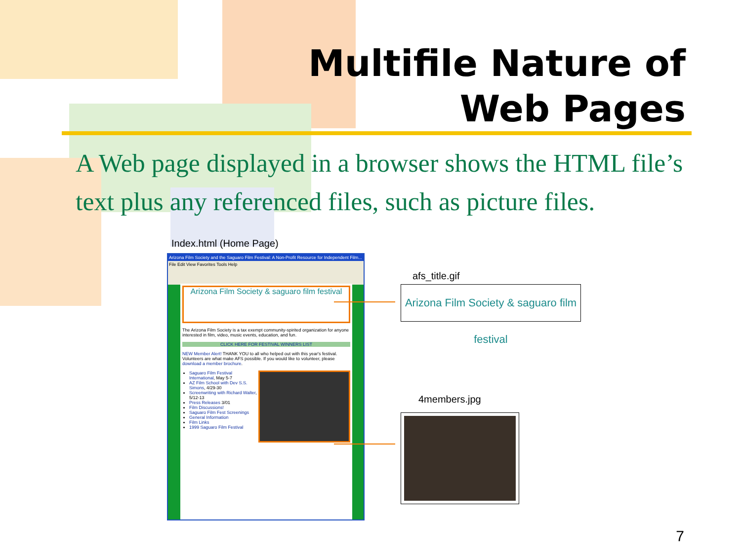Multifile Nature of
Web Pages
A Web page displayed in a browser shows the HTML file’s text plus any referenced files, such as picture files.
Index.html (Home Page)
Arizona Film Society and the Saguaro Film Festival: A Non-Profit Resource for Independent Film...
File Edit View Favorites Tools Help
Arizona Film Society & saguaro film festival
The Arizona Film Society is a tax exempt community-spirited organization for anyone interested in film, video, music events, education, and fun.
CLICK HERE FOR FESTIVAL WINNERS LIST
NEW Member Alert! THANK YOU to all who helped out with this year's festival. Volunteers are what make AFS possible. If you would like to volunteer, please download a member brochure.
Saguaro Film Festival International, May 5-7
AZ Film School with Dev S.S. Simons, 4/29-30
Screenwriting with Richard Walter, 5/12-13
Press Releases 3/01
Film Discussions!
Saguaro Film Fest Screenings
General Information
Film Links
1999 Saguaro Film Festival
afs_title.gif
Arizona Film Society & saguaro film festival
4members.jpg
7